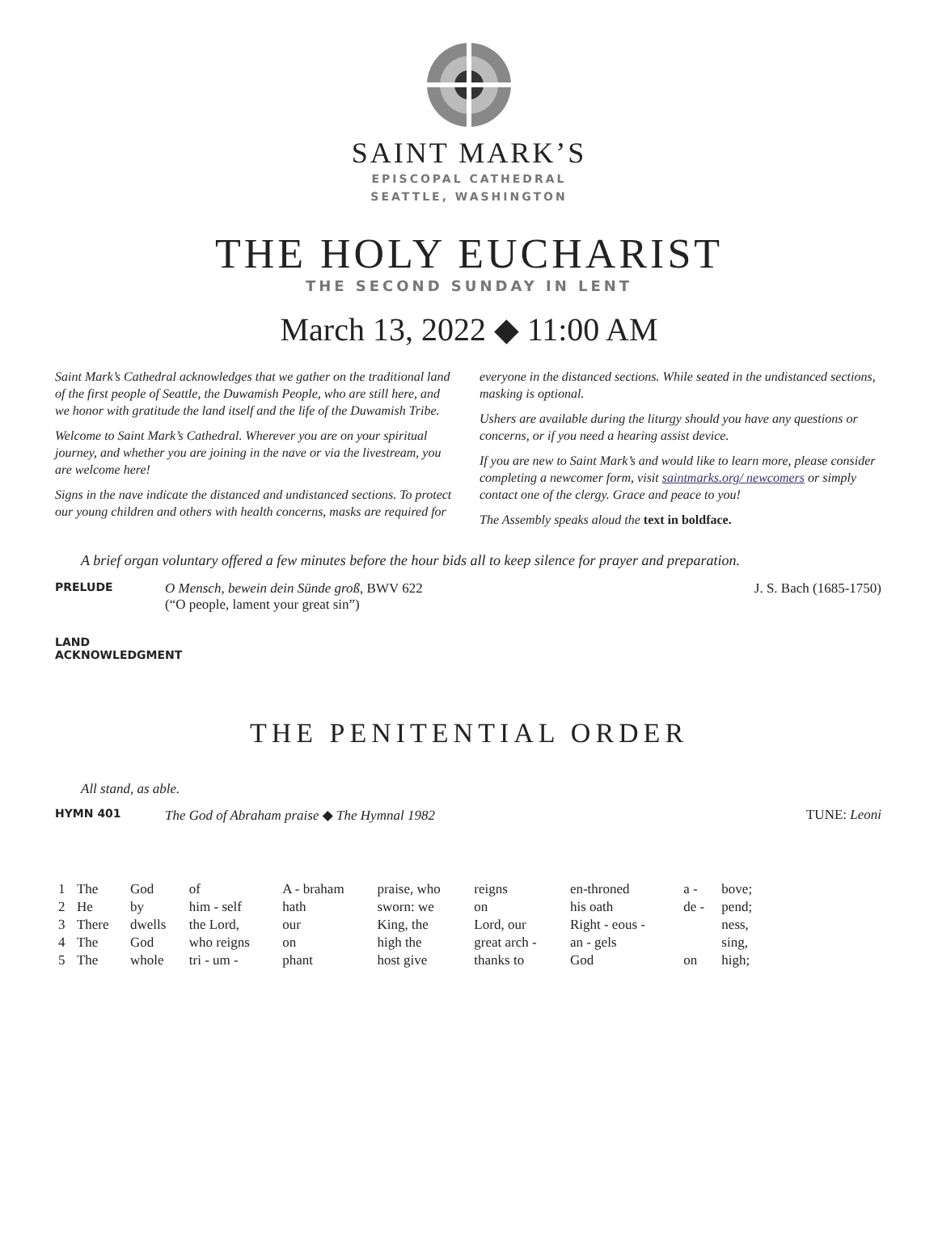SAINT MARK’S
EPISCOPAL CATHEDRAL
SEATTLE, WASHINGTON
THE HOLY EUCHARIST
THE SECOND SUNDAY IN LENT
March 13, 2022 ◆ 11:00 AM
Saint Mark’s Cathedral acknowledges that we gather on the traditional land of the first people of Seattle, the Duwamish People, who are still here, and we honor with gratitude the land itself and the life of the Duwamish Tribe.
Welcome to Saint Mark’s Cathedral. Wherever you are on your spiritual journey, and whether you are joining in the nave or via the livestream, you are welcome here!
Signs in the nave indicate the distanced and undistanced sections. To protect our young children and others with health concerns, masks are required for everyone in the distanced sections. While seated in the undistanced sections, masking is optional.
Ushers are available during the liturgy should you have any questions or concerns, or if you need a hearing assist device.
If you are new to Saint Mark’s and would like to learn more, please consider completing a newcomer form, visit saintmarks.org/ newcomers or simply contact one of the clergy. Grace and peace to you!
The Assembly speaks aloud the text in boldface.
A brief organ voluntary offered a few minutes before the hour bids all to keep silence for prayer and preparation.
PRELUDE
O Mensch, bewein dein Sünde groß, BWV 622
(“O people, lament your great sin”)
J. S. Bach (1685-1750)
LAND ACKNOWLEDGMENT
THE PENITENTIAL ORDER
All stand, as able.
HYMN 401
The God of Abraham praise ◆ The Hymnal 1982
TUNE: Leoni
| 1 | The | God | of | A - braham | praise, who | reigns | en-throned | a - | bove; |
| 2 | He | by | him - self | hath | sworn: we | on | his oath | de - | pend; |
| 3 | There | dwells | the Lord, | our | King, the | Lord, our | Right - eous - | | ness, |
| 4 | The | God | who reigns | on | high the | great arch - | an - gels | | sing, |
| 5 | The | whole | tri - um - | phant | host give | thanks to | God | on | high; |